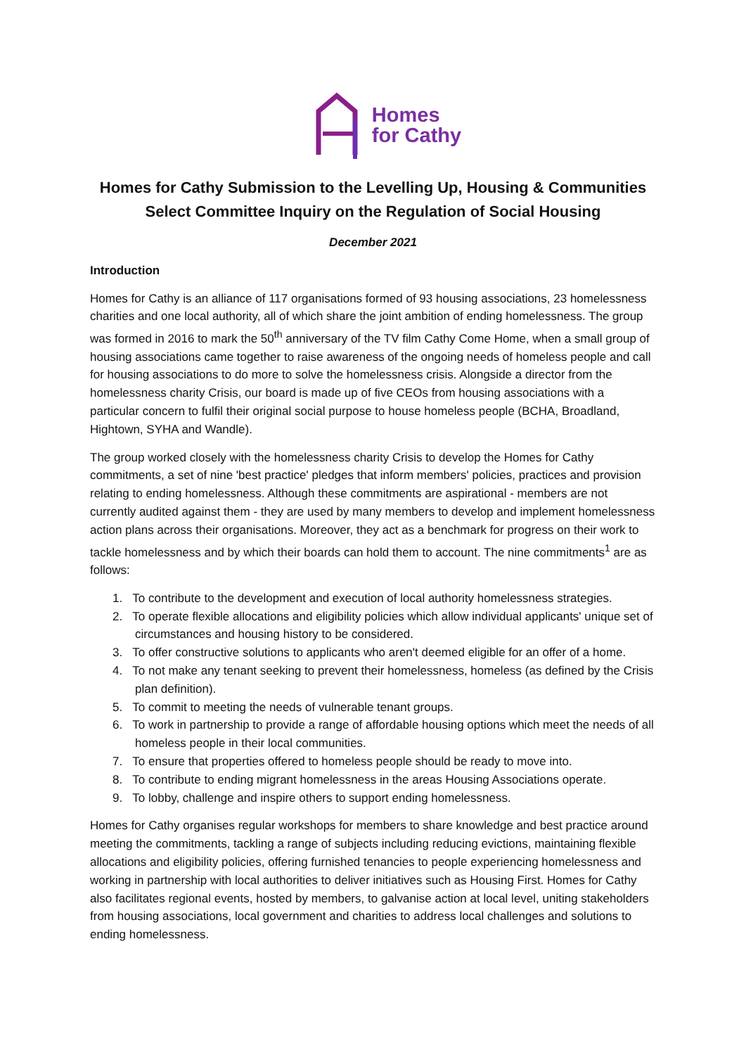Homes
for Cathy
Homes for Cathy Submission to the Levelling Up, Housing & Communities Select Committee Inquiry on the Regulation of Social Housing
December 2021
Introduction
Homes for Cathy is an alliance of 117 organisations formed of 93 housing associations, 23 homelessness charities and one local authority, all of which share the joint ambition of ending homelessness. The group was formed in 2016 to mark the 50<sup>th</sup> anniversary of the TV film Cathy Come Home, when a small group of housing associations came together to raise awareness of the ongoing needs of homeless people and call for housing associations to do more to solve the homelessness crisis. Alongside a director from the homelessness charity Crisis, our board is made up of five CEOs from housing associations with a particular concern to fulfil their original social purpose to house homeless people (BCHA, Broadland, Hightown, SYHA and Wandle).
The group worked closely with the homelessness charity Crisis to develop the Homes for Cathy commitments, a set of nine 'best practice' pledges that inform members' policies, practices and provision relating to ending homelessness. Although these commitments are aspirational - members are not currently audited against them - they are used by many members to develop and implement homelessness action plans across their organisations. Moreover, they act as a benchmark for progress on their work to tackle homelessness and by which their boards can hold them to account. The nine commitments<sup>1</sup> are as follows:
1. To contribute to the development and execution of local authority homelessness strategies.
2. To operate flexible allocations and eligibility policies which allow individual applicants' unique set of circumstances and housing history to be considered.
3. To offer constructive solutions to applicants who aren't deemed eligible for an offer of a home.
4. To not make any tenant seeking to prevent their homelessness, homeless (as defined by the Crisis plan definition).
5. To commit to meeting the needs of vulnerable tenant groups.
6. To work in partnership to provide a range of affordable housing options which meet the needs of all homeless people in their local communities.
7. To ensure that properties offered to homeless people should be ready to move into.
8. To contribute to ending migrant homelessness in the areas Housing Associations operate.
9. To lobby, challenge and inspire others to support ending homelessness.
Homes for Cathy organises regular workshops for members to share knowledge and best practice around meeting the commitments, tackling a range of subjects including reducing evictions, maintaining flexible allocations and eligibility policies, offering furnished tenancies to people experiencing homelessness and working in partnership with local authorities to deliver initiatives such as Housing First. Homes for Cathy also facilitates regional events, hosted by members, to galvanise action at local level, uniting stakeholders from housing associations, local government and charities to address local challenges and solutions to ending homelessness.